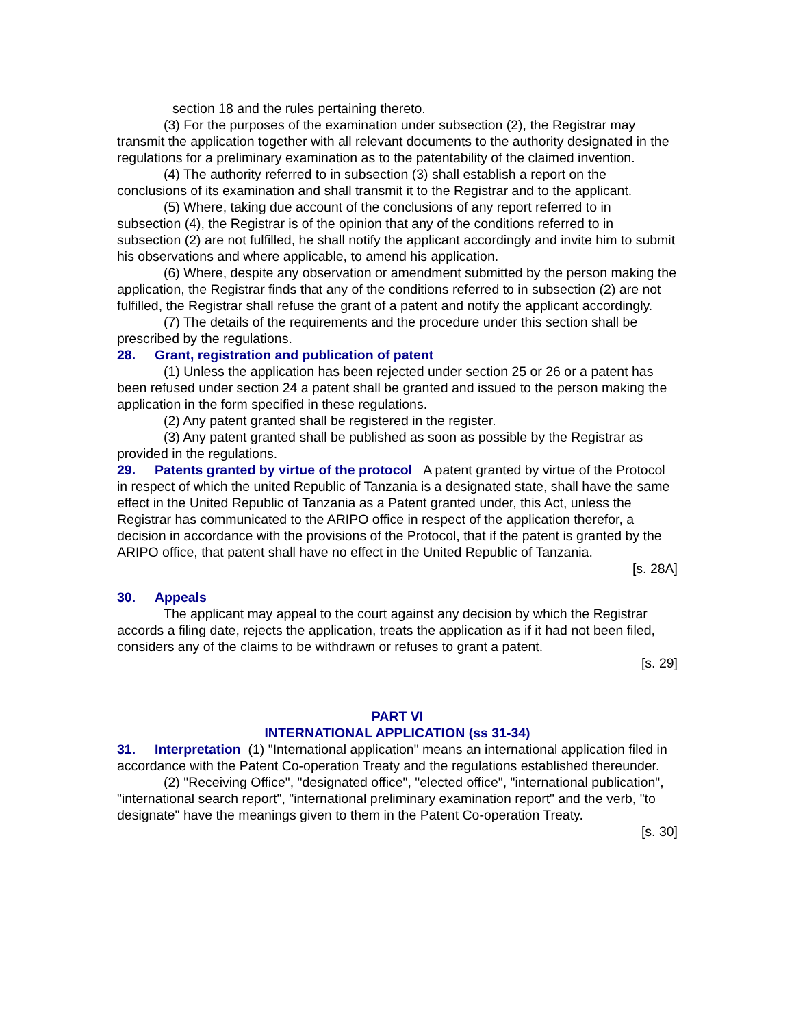section 18 and the rules pertaining thereto.
(3) For the purposes of the examination under subsection (2), the Registrar may transmit the application together with all relevant documents to the authority designated in the regulations for a preliminary examination as to the patentability of the claimed invention.
(4) The authority referred to in subsection (3) shall establish a report on the conclusions of its examination and shall transmit it to the Registrar and to the applicant.
(5) Where, taking due account of the conclusions of any report referred to in subsection (4), the Registrar is of the opinion that any of the conditions referred to in subsection (2) are not fulfilled, he shall notify the applicant accordingly and invite him to submit his observations and where applicable, to amend his application.
(6) Where, despite any observation or amendment submitted by the person making the application, the Registrar finds that any of the conditions referred to in subsection (2) are not fulfilled, the Registrar shall refuse the grant of a patent and notify the applicant accordingly.
(7) The details of the requirements and the procedure under this section shall be prescribed by the regulations.
28. Grant, registration and publication of patent
(1) Unless the application has been rejected under section 25 or 26 or a patent has been refused under section 24 a patent shall be granted and issued to the person making the application in the form specified in these regulations.
(2) Any patent granted shall be registered in the register.
(3) Any patent granted shall be published as soon as possible by the Registrar as provided in the regulations.
29. Patents granted by virtue of the protocol A patent granted by virtue of the Protocol in respect of which the united Republic of Tanzania is a designated state, shall have the same effect in the United Republic of Tanzania as a Patent granted under, this Act, unless the Registrar has communicated to the ARIPO office in respect of the application therefor, a decision in accordance with the provisions of the Protocol, that if the patent is granted by the ARIPO office, that patent shall have no effect in the United Republic of Tanzania.
[s. 28A]
30. Appeals
The applicant may appeal to the court against any decision by which the Registrar accords a filing date, rejects the application, treats the application as if it had not been filed, considers any of the claims to be withdrawn or refuses to grant a patent.
[s. 29]
PART VI
INTERNATIONAL APPLICATION (ss 31-34)
31. Interpretation (1) "International application" means an international application filed in accordance with the Patent Co-operation Treaty and the regulations established thereunder.
(2) "Receiving Office", "designated office", "elected office", "international publication", "international search report", "international preliminary examination report" and the verb, "to designate" have the meanings given to them in the Patent Co-operation Treaty.
[s. 30]